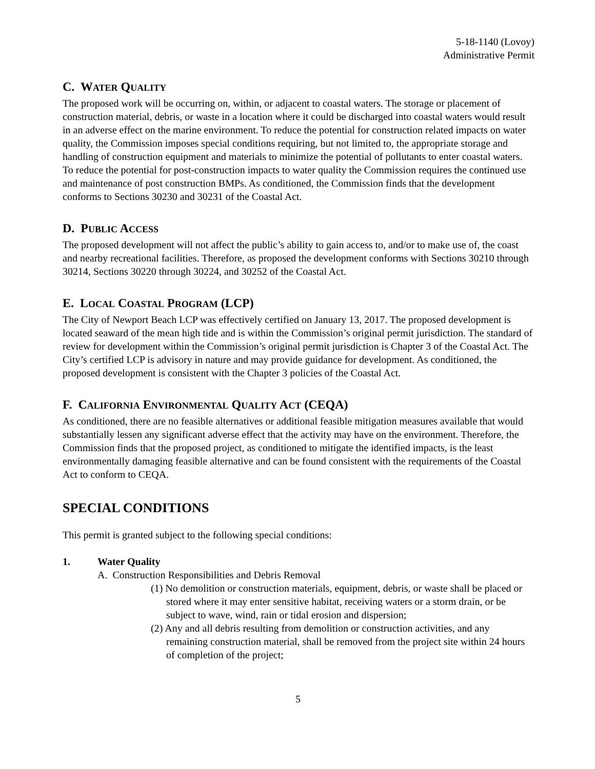5-18-1140 (Lovoy)
Administrative Permit
C. WATER QUALITY
The proposed work will be occurring on, within, or adjacent to coastal waters. The storage or placement of construction material, debris, or waste in a location where it could be discharged into coastal waters would result in an adverse effect on the marine environment. To reduce the potential for construction related impacts on water quality, the Commission imposes special conditions requiring, but not limited to, the appropriate storage and handling of construction equipment and materials to minimize the potential of pollutants to enter coastal waters. To reduce the potential for post-construction impacts to water quality the Commission requires the continued use and maintenance of post construction BMPs. As conditioned, the Commission finds that the development conforms to Sections 30230 and 30231 of the Coastal Act.
D. PUBLIC ACCESS
The proposed development will not affect the public’s ability to gain access to, and/or to make use of, the coast and nearby recreational facilities. Therefore, as proposed the development conforms with Sections 30210 through 30214, Sections 30220 through 30224, and 30252 of the Coastal Act.
E. LOCAL COASTAL PROGRAM (LCP)
The City of Newport Beach LCP was effectively certified on January 13, 2017. The proposed development is located seaward of the mean high tide and is within the Commission’s original permit jurisdiction. The standard of review for development within the Commission’s original permit jurisdiction is Chapter 3 of the Coastal Act. The City’s certified LCP is advisory in nature and may provide guidance for development. As conditioned, the proposed development is consistent with the Chapter 3 policies of the Coastal Act.
F. CALIFORNIA ENVIRONMENTAL QUALITY ACT (CEQA)
As conditioned, there are no feasible alternatives or additional feasible mitigation measures available that would substantially lessen any significant adverse effect that the activity may have on the environment. Therefore, the Commission finds that the proposed project, as conditioned to mitigate the identified impacts, is the least environmentally damaging feasible alternative and can be found consistent with the requirements of the Coastal Act to conform to CEQA.
SPECIAL CONDITIONS
This permit is granted subject to the following special conditions:
1. Water Quality
A. Construction Responsibilities and Debris Removal
(1) No demolition or construction materials, equipment, debris, or waste shall be placed or stored where it may enter sensitive habitat, receiving waters or a storm drain, or be subject to wave, wind, rain or tidal erosion and dispersion;
(2) Any and all debris resulting from demolition or construction activities, and any remaining construction material, shall be removed from the project site within 24 hours of completion of the project;
5